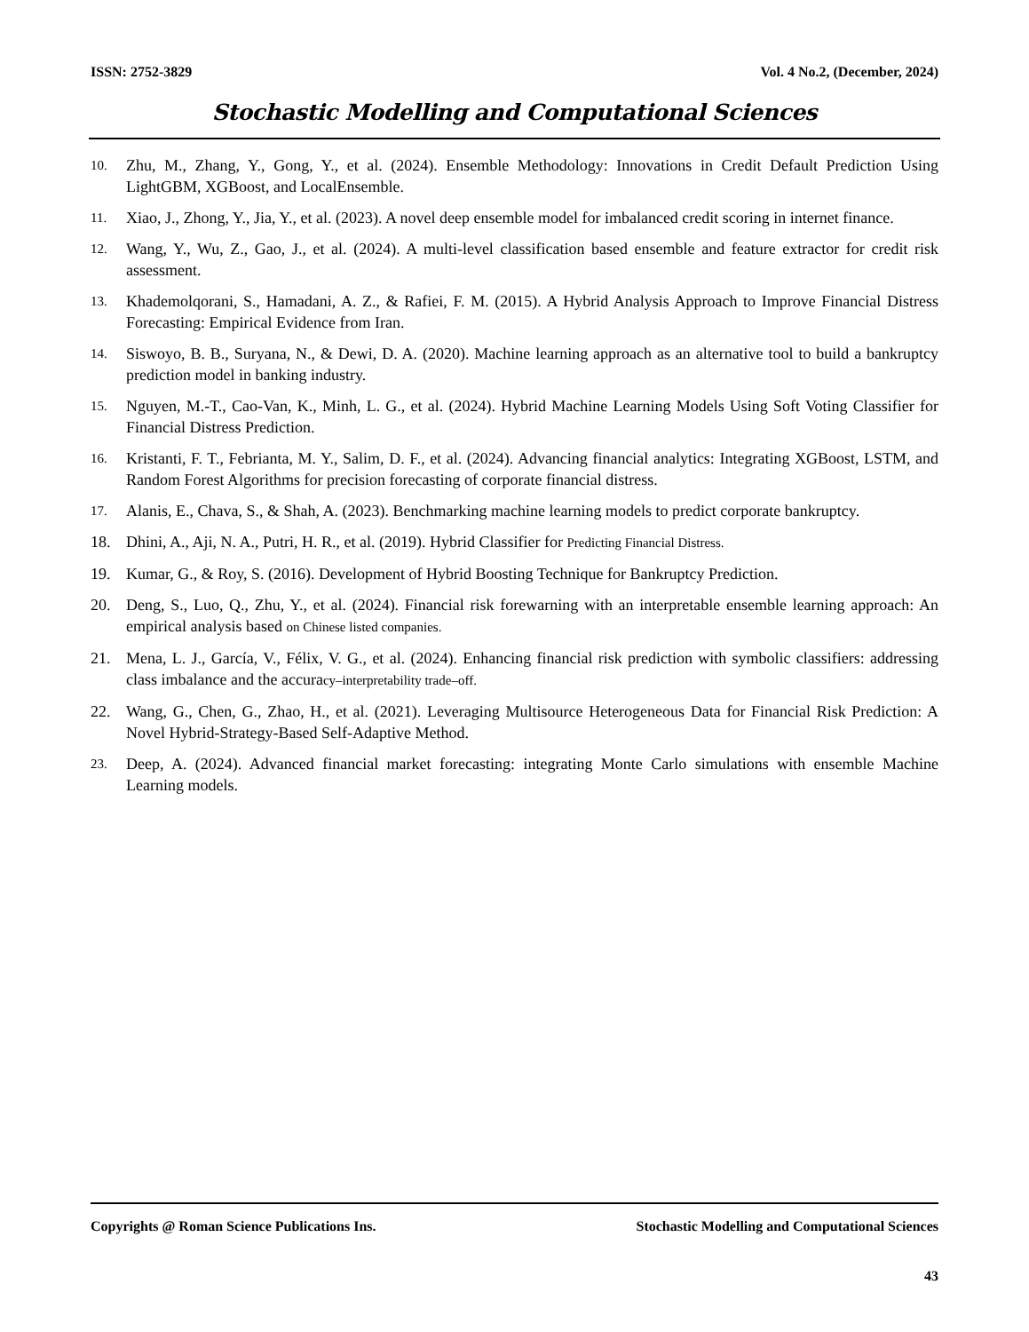ISSN: 2752-3829 Vol. 4 No.2, (December, 2024)
Stochastic Modelling and Computational Sciences
10. Zhu, M., Zhang, Y., Gong, Y., et al. (2024). Ensemble Methodology: Innovations in Credit Default Prediction Using LightGBM, XGBoost, and LocalEnsemble.
11. Xiao, J., Zhong, Y., Jia, Y., et al. (2023). A novel deep ensemble model for imbalanced credit scoring in internet finance.
12. Wang, Y., Wu, Z., Gao, J., et al. (2024). A multi-level classification based ensemble and feature extractor for credit risk assessment.
13. Khademolqorani, S., Hamadani, A. Z., & Rafiei, F. M. (2015). A Hybrid Analysis Approach to Improve Financial Distress Forecasting: Empirical Evidence from Iran.
14. Siswoyo, B. B., Suryana, N., & Dewi, D. A. (2020). Machine learning approach as an alternative tool to build a bankruptcy prediction model in banking industry.
15. Nguyen, M.-T., Cao-Van, K., Minh, L. G., et al. (2024). Hybrid Machine Learning Models Using Soft Voting Classifier for Financial Distress Prediction.
16. Kristanti, F. T., Febrianta, M. Y., Salim, D. F., et al. (2024). Advancing financial analytics: Integrating XGBoost, LSTM, and Random Forest Algorithms for precision forecasting of corporate financial distress.
17. Alanis, E., Chava, S., & Shah, A. (2023). Benchmarking machine learning models to predict corporate bankruptcy.
18. Dhini, A., Aji, N. A., Putri, H. R., et al. (2019). Hybrid Classifier for Predicting Financial Distress.
19. Kumar, G., & Roy, S. (2016). Development of Hybrid Boosting Technique for Bankruptcy Prediction.
20. Deng, S., Luo, Q., Zhu, Y., et al. (2024). Financial risk forewarning with an interpretable ensemble learning approach: An empirical analysis based on Chinese listed companies.
21. Mena, L. J., García, V., Félix, V. G., et al. (2024). Enhancing financial risk prediction with symbolic classifiers: addressing class imbalance and the accuracy–interpretability trade–off.
22. Wang, G., Chen, G., Zhao, H., et al. (2021). Leveraging Multisource Heterogeneous Data for Financial Risk Prediction: A Novel Hybrid-Strategy-Based Self-Adaptive Method.
23. Deep, A. (2024). Advanced financial market forecasting: integrating Monte Carlo simulations with ensemble Machine Learning models.
Copyrights @ Roman Science Publications Ins. Stochastic Modelling and Computational Sciences
43